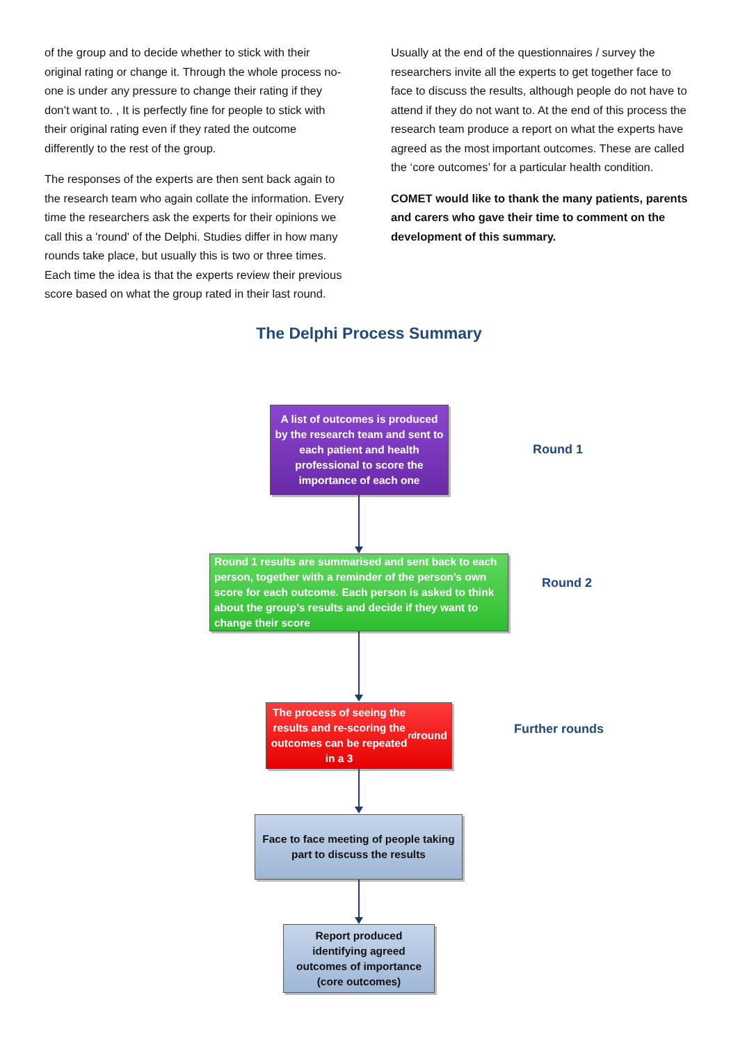of the group and to decide whether to stick with their original rating or change it. Through the whole process no-one is under any pressure to change their rating if they don’t want to. , It is perfectly fine for people to stick with their original rating even if they rated the outcome differently to the rest of the group.
The responses of the experts are then sent back again to the research team who again collate the information. Every time the researchers ask the experts for their opinions we call this a 'round' of the Delphi. Studies differ in how many rounds take place, but usually this is two or three times. Each time the idea is that the experts review their previous score based on what the group rated in their last round.
Usually at the end of the questionnaires / survey the researchers invite all the experts to get together face to face to discuss the results, although people do not have to attend if they do not want to. At the end of this process the research team produce a report on what the experts have agreed as the most important outcomes. These are called the ‘core outcomes’ for a particular health condition.
COMET would like to thank the many patients, parents and carers who gave their time to comment on the development of this summary.
The Delphi Process Summary
A list of outcomes is produced by the research team and sent to each patient and health professional to score the importance of each one
Round 1
Round 1 results are summarised and sent back to each person, together with a reminder of the person’s own score for each outcome. Each person is asked to think about the group’s results and decide if they want to change their score
Round 2
The process of seeing the results and re-scoring the outcomes can be repeated in a 3<sup>rd</sup> round
Further rounds
Face to face meeting of people taking part to discuss the results
Report produced identifying agreed outcomes of importance (core outcomes)